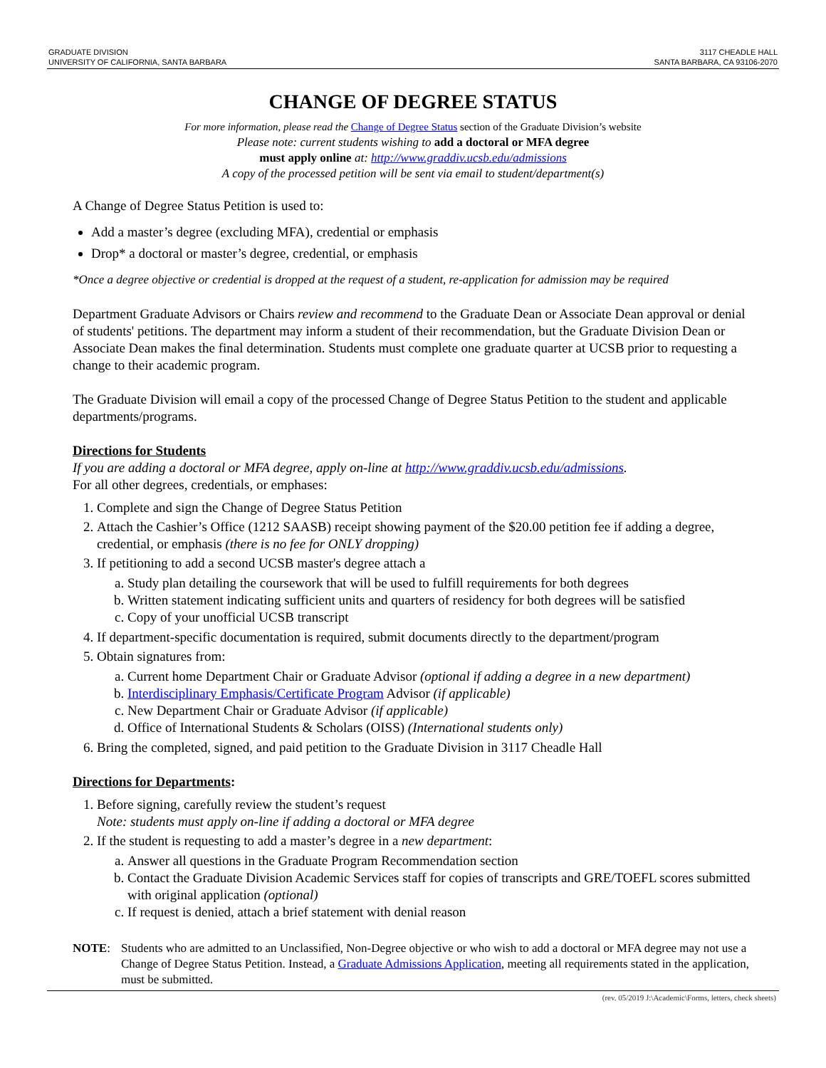GRADUATE DIVISION
UNIVERSITY OF CALIFORNIA, SANTA BARBARA
3117 CHEADLE HALL
SANTA BARBARA, CA 93106-2070
CHANGE OF DEGREE STATUS
For more information, please read the Change of Degree Status section of the Graduate Division’s website
Please note: current students wishing to add a doctoral or MFA degree
must apply online at: http://www.graddiv.ucsb.edu/admissions
A copy of the processed petition will be sent via email to student/department(s)
A Change of Degree Status Petition is used to:
Add a master’s degree (excluding MFA), credential or emphasis
Drop* a doctoral or master’s degree, credential, or emphasis
*Once a degree objective or credential is dropped at the request of a student, re-application for admission may be required
Department Graduate Advisors or Chairs review and recommend to the Graduate Dean or Associate Dean approval or denial of students' petitions. The department may inform a student of their recommendation, but the Graduate Division Dean or Associate Dean makes the final determination. Students must complete one graduate quarter at UCSB prior to requesting a change to their academic program.
The Graduate Division will email a copy of the processed Change of Degree Status Petition to the student and applicable departments/programs.
Directions for Students
If you are adding a doctoral or MFA degree, apply on-line at http://www.graddiv.ucsb.edu/admissions.
For all other degrees, credentials, or emphases:
1. Complete and sign the Change of Degree Status Petition
2. Attach the Cashier’s Office (1212 SAASB) receipt showing payment of the $20.00 petition fee if adding a degree, credential, or emphasis (there is no fee for ONLY dropping)
3. If petitioning to add a second UCSB master's degree attach a
a. Study plan detailing the coursework that will be used to fulfill requirements for both degrees
b. Written statement indicating sufficient units and quarters of residency for both degrees will be satisfied
c. Copy of your unofficial UCSB transcript
4. If department-specific documentation is required, submit documents directly to the department/program
5. Obtain signatures from:
a. Current home Department Chair or Graduate Advisor (optional if adding a degree in a new department)
b. Interdisciplinary Emphasis/Certificate Program Advisor (if applicable)
c. New Department Chair or Graduate Advisor (if applicable)
d. Office of International Students & Scholars (OISS) (International students only)
6. Bring the completed, signed, and paid petition to the Graduate Division in 3117 Cheadle Hall
Directions for Departments:
1. Before signing, carefully review the student’s request
Note: students must apply on-line if adding a doctoral or MFA degree
2. If the student is requesting to add a master’s degree in a new department:
a. Answer all questions in the Graduate Program Recommendation section
b. Contact the Graduate Division Academic Services staff for copies of transcripts and GRE/TOEFL scores submitted with original application (optional)
c. If request is denied, attach a brief statement with denial reason
NOTE: Students who are admitted to an Unclassified, Non-Degree objective or who wish to add a doctoral or MFA degree may not use a Change of Degree Status Petition. Instead, a Graduate Admissions Application, meeting all requirements stated in the application, must be submitted.
(rev. 05/2019 J:\Academic\Forms, letters, check sheets)